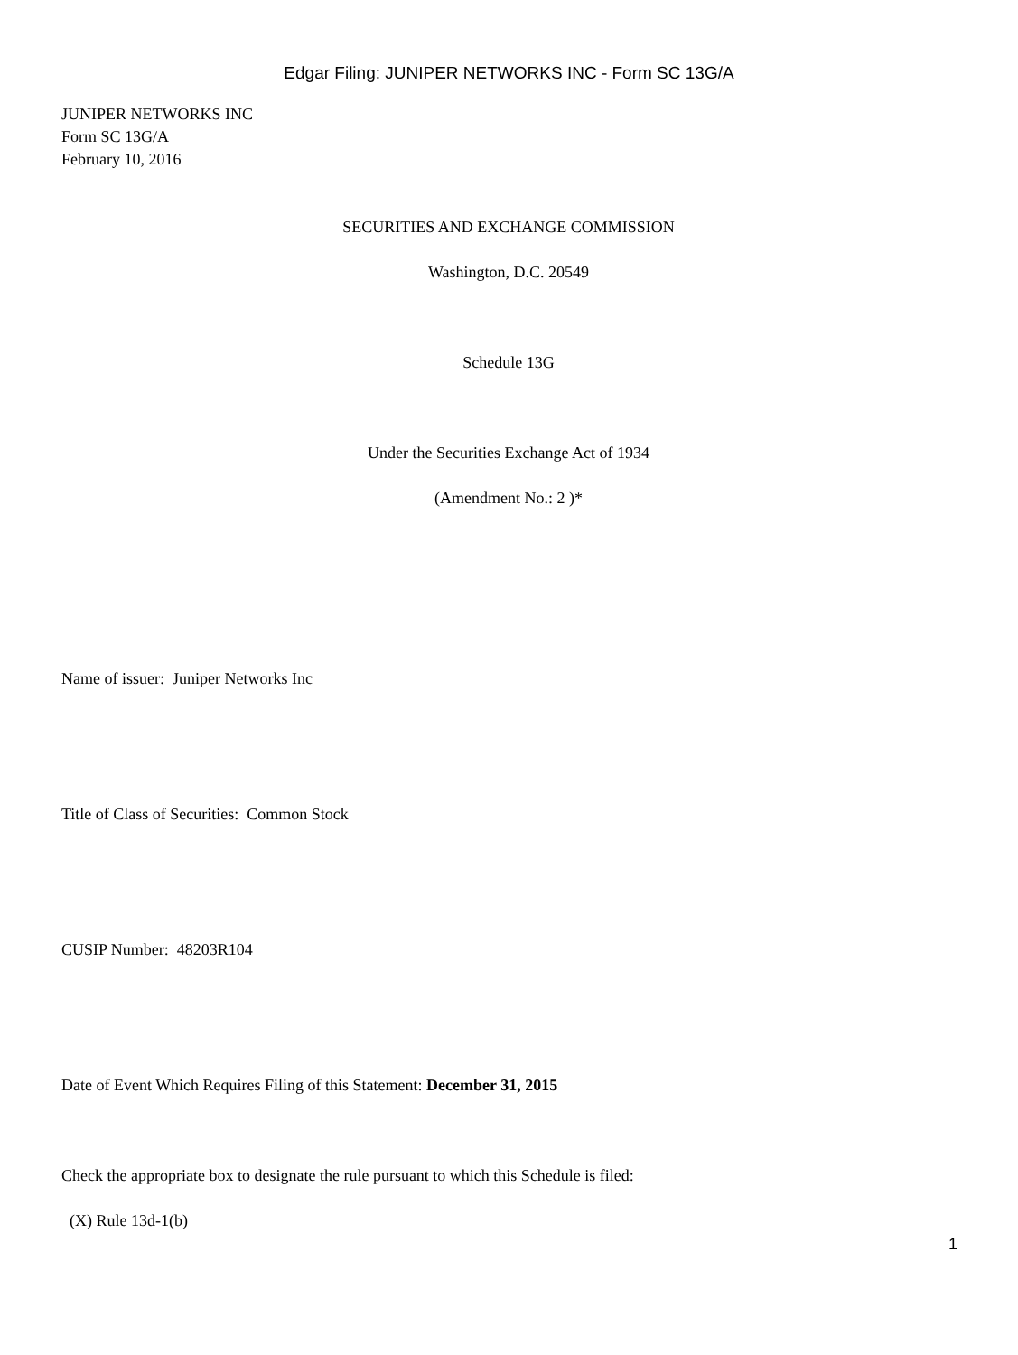Edgar Filing: JUNIPER NETWORKS INC - Form SC 13G/A
JUNIPER NETWORKS INC
Form SC 13G/A
February 10, 2016
SECURITIES AND EXCHANGE COMMISSION
Washington, D.C. 20549
Schedule 13G
Under the Securities Exchange Act of 1934
(Amendment No.: 2 )*
Name of issuer: Juniper Networks Inc
Title of Class of Securities: Common Stock
CUSIP Number: 48203R104
Date of Event Which Requires Filing of this Statement: December 31, 2015
Check the appropriate box to designate the rule pursuant to which this Schedule is filed:
(X) Rule 13d-1(b)
1